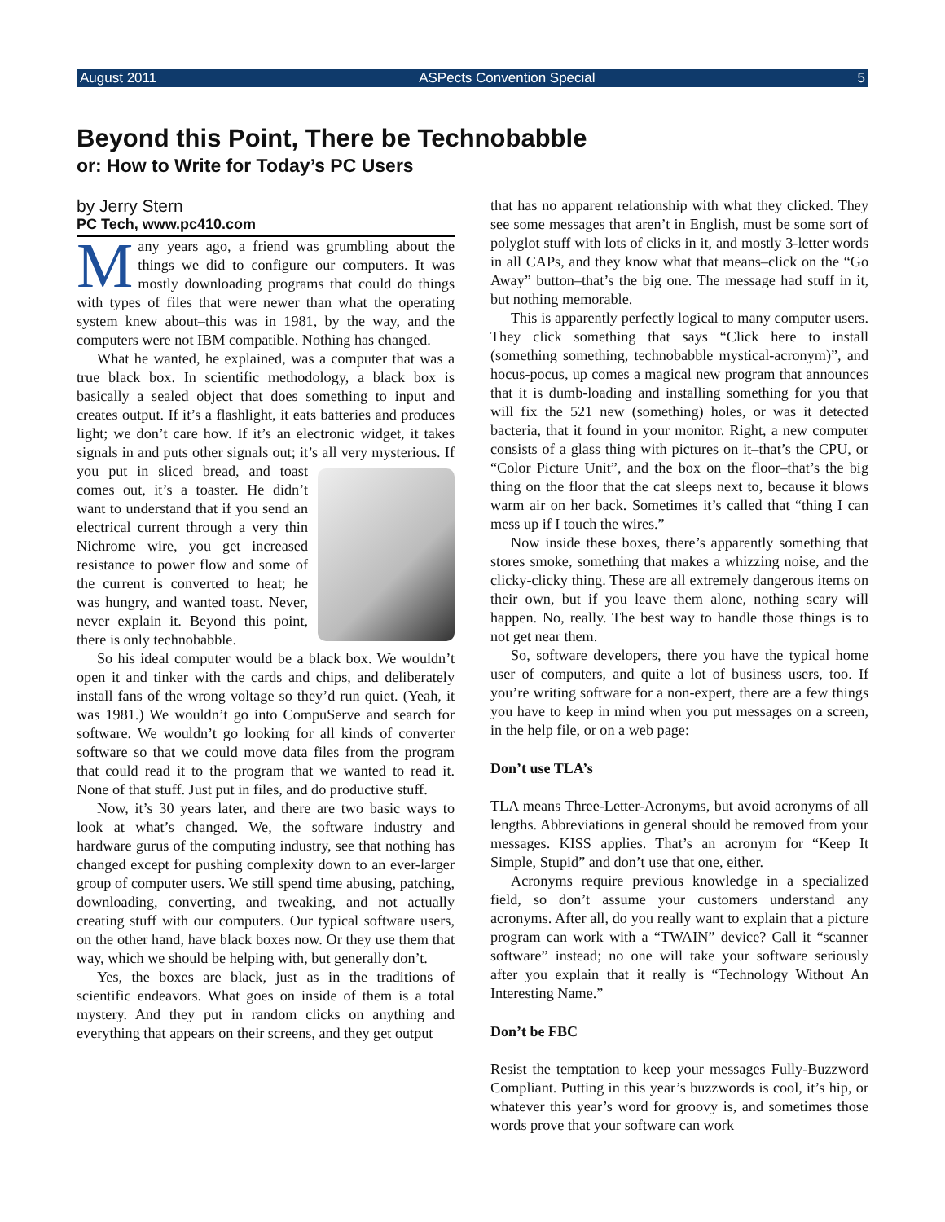August 2011 ASPects Convention Special 5
Beyond this Point, There be Technobabble
or: How to Write for Today’s PC Users
by Jerry Stern
PC Tech, www.pc410.com
Many years ago, a friend was grumbling about the things we did to configure our computers. It was mostly downloading programs that could do things with types of files that were newer than what the operating system knew about–this was in 1981, by the way, and the computers were not IBM compatible. Nothing has changed.
What he wanted, he explained, was a computer that was a true black box. In scientific methodology, a black box is basically a sealed object that does something to input and creates output. If it’s a flashlight, it eats batteries and produces light; we don’t care how. If it’s an electronic widget, it takes signals in and puts other signals out; it’s all very mysterious. If you put in sliced bread, and toast comes out, it’s a toaster. He didn’t want to understand that if you send an electrical current through a very thin Nichrome wire, you get increased resistance to power flow and some of the current is converted to heat; he was hungry, and wanted toast. Never, never explain it. Beyond this point, there is only technobabble.
So his ideal computer would be a black box. We wouldn’t open it and tinker with the cards and chips, and deliberately install fans of the wrong voltage so they’d run quiet. (Yeah, it was 1981.) We wouldn’t go into CompuServe and search for software. We wouldn’t go looking for all kinds of converter software so that we could move data files from the program that could read it to the program that we wanted to read it. None of that stuff. Just put in files, and do productive stuff.
Now, it’s 30 years later, and there are two basic ways to look at what’s changed. We, the software industry and hardware gurus of the computing industry, see that nothing has changed except for pushing complexity down to an ever-larger group of computer users. We still spend time abusing, patching, downloading, converting, and tweaking, and not actually creating stuff with our computers. Our typical software users, on the other hand, have black boxes now. Or they use them that way, which we should be helping with, but generally don’t.
Yes, the boxes are black, just as in the traditions of scientific endeavors. What goes on inside of them is a total mystery. And they put in random clicks on anything and everything that appears on their screens, and they get output
that has no apparent relationship with what they clicked. They see some messages that aren’t in English, must be some sort of polyglot stuff with lots of clicks in it, and mostly 3-letter words in all CAPs, and they know what that means–click on the “Go Away” button–that’s the big one. The message had stuff in it, but nothing memorable.
This is apparently perfectly logical to many computer users. They click something that says “Click here to install (something something, technobabble mystical-acronym)”, and hocus-pocus, up comes a magical new program that announces that it is dumb-loading and installing something for you that will fix the 521 new (something) holes, or was it detected bacteria, that it found in your monitor. Right, a new computer consists of a glass thing with pictures on it–that’s the CPU, or “Color Picture Unit”, and the box on the floor–that’s the big thing on the floor that the cat sleeps next to, because it blows warm air on her back. Sometimes it’s called that “thing I can mess up if I touch the wires.”
Now inside these boxes, there’s apparently something that stores smoke, something that makes a whizzing noise, and the clicky-clicky thing. These are all extremely dangerous items on their own, but if you leave them alone, nothing scary will happen. No, really. The best way to handle those things is to not get near them.
So, software developers, there you have the typical home user of computers, and quite a lot of business users, too. If you’re writing software for a non-expert, there are a few things you have to keep in mind when you put messages on a screen, in the help file, or on a web page:
Don’t use TLA’s
TLA means Three-Letter-Acronyms, but avoid acronyms of all lengths. Abbreviations in general should be removed from your messages. KISS applies. That’s an acronym for “Keep It Simple, Stupid” and don’t use that one, either.
Acronyms require previous knowledge in a specialized field, so don’t assume your customers understand any acronyms. After all, do you really want to explain that a picture program can work with a “TWAIN” device? Call it “scanner software” instead; no one will take your software seriously after you explain that it really is “Technology Without An Interesting Name.”
Don’t be FBC
Resist the temptation to keep your messages Fully-Buzzword Compliant. Putting in this year’s buzzwords is cool, it’s hip, or whatever this year’s word for groovy is, and sometimes those words prove that your software can work